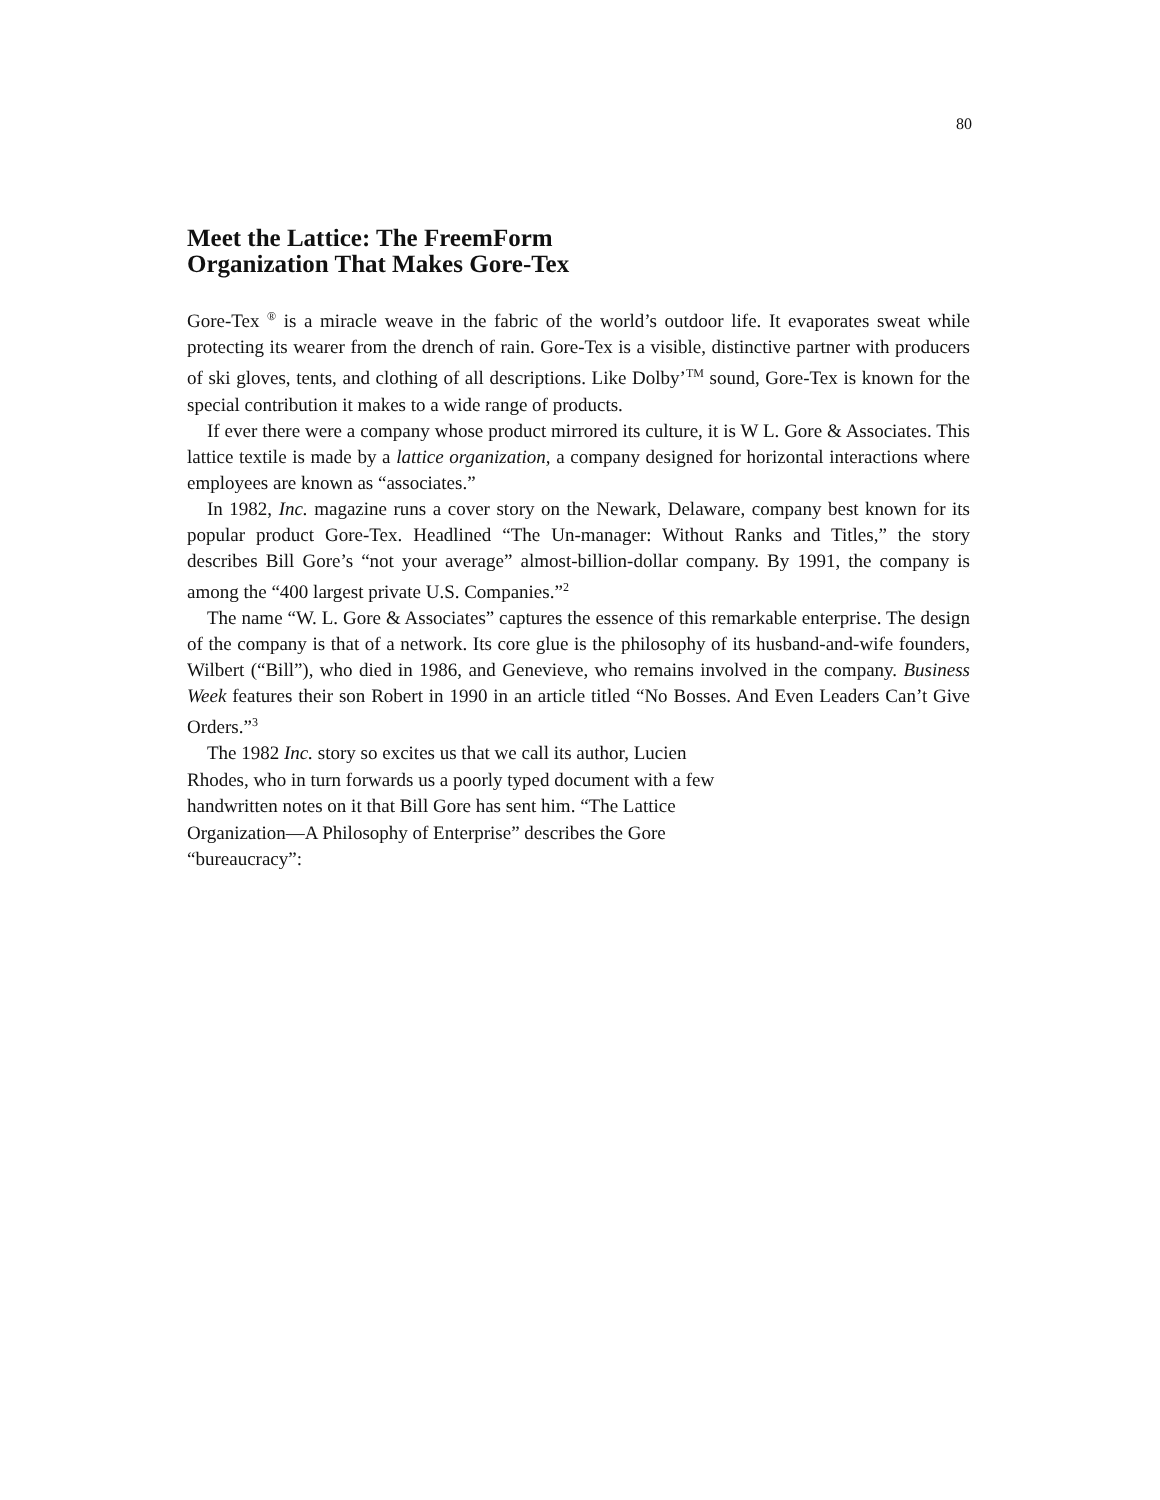80
Meet the Lattice: The FreemForm
Organization That Makes Gore-Tex
Gore-Tex <sup>®</sup> is a miracle weave in the fabric of the world’s outdoor life. It evaporates sweat while protecting its wearer from the drench of rain. Gore-Tex is a visible, distinctive partner with producers of ski gloves, tents, and clothing of all descriptions. Like Dolby’<sup>TM</sup> sound, Gore-Tex is known for the special contribution it makes to a wide range of products.
If ever there were a company whose product mirrored its culture, it is W L. Gore & Associates. This lattice textile is made by a lattice organization, a company designed for horizontal interactions where employees are known as “associates.”
In 1982, Inc. magazine runs a cover story on the Newark, Delaware, company best known for its popular product Gore-Tex. Headlined “The Un-manager: Without Ranks and Titles,” the story describes Bill Gore’s “not your average” almost-billion-dollar company. By 1991, the company is among the “400 largest private U.S. Companies.”<sup>2</sup>
The name “W. L. Gore & Associates” captures the essence of this remarkable enterprise. The design of the company is that of a network. Its core glue is the philosophy of its husband-and-wife founders, Wilbert (“Bill”), who died in 1986, and Genevieve, who remains involved in the company. Business Week features their son Robert in 1990 in an article titled “No Bosses. And Even Leaders Can’t Give Orders.”<sup>3</sup>
The 1982 Inc. story so excites us that we call its author, Lucien Rhodes, who in turn forwards us a poorly typed document with a few handwritten notes on it that Bill Gore has sent him. “The Lattice Organization—A Philosophy of Enterprise” describes the Gore “bureaucracy”: